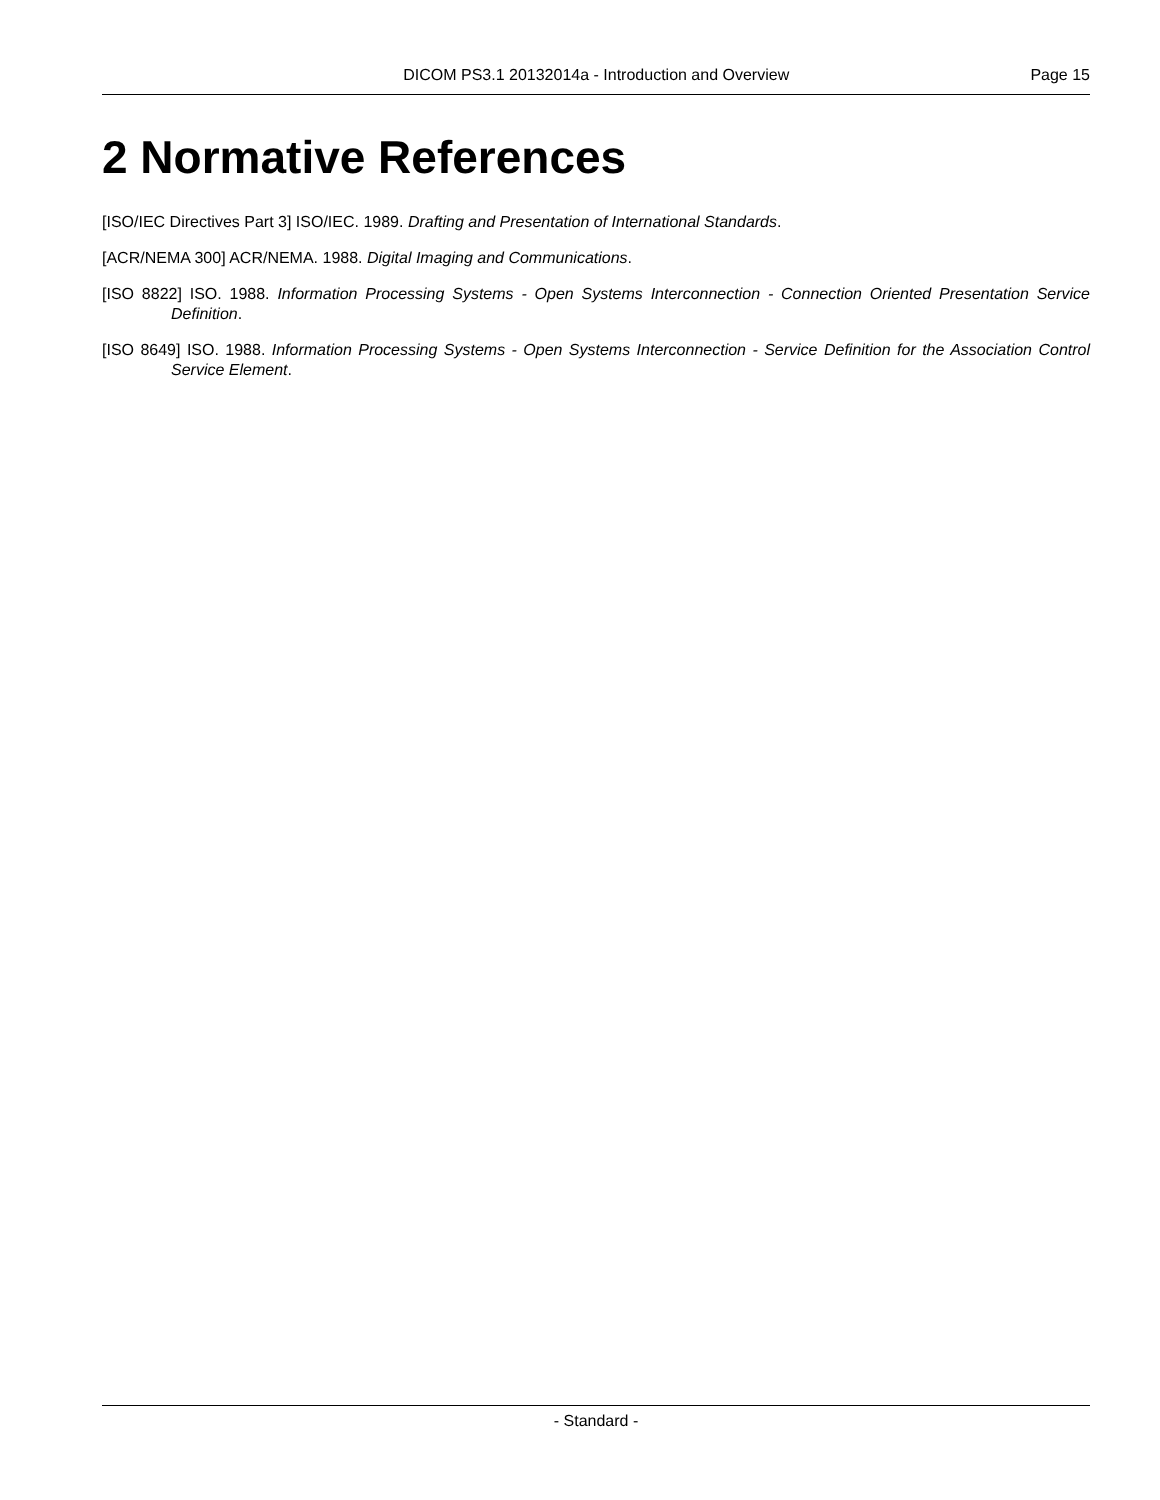DICOM PS3.1 20132014a - Introduction and Overview Page 15
2 Normative References
[ISO/IEC Directives Part 3] ISO/IEC. 1989. Drafting and Presentation of International Standards.
[ACR/NEMA 300] ACR/NEMA. 1988. Digital Imaging and Communications.
[ISO 8822] ISO. 1988. Information Processing Systems - Open Systems Interconnection - Connection Oriented Presentation Service Definition.
[ISO 8649] ISO. 1988. Information Processing Systems - Open Systems Interconnection - Service Definition for the Association Control Service Element.
- Standard -